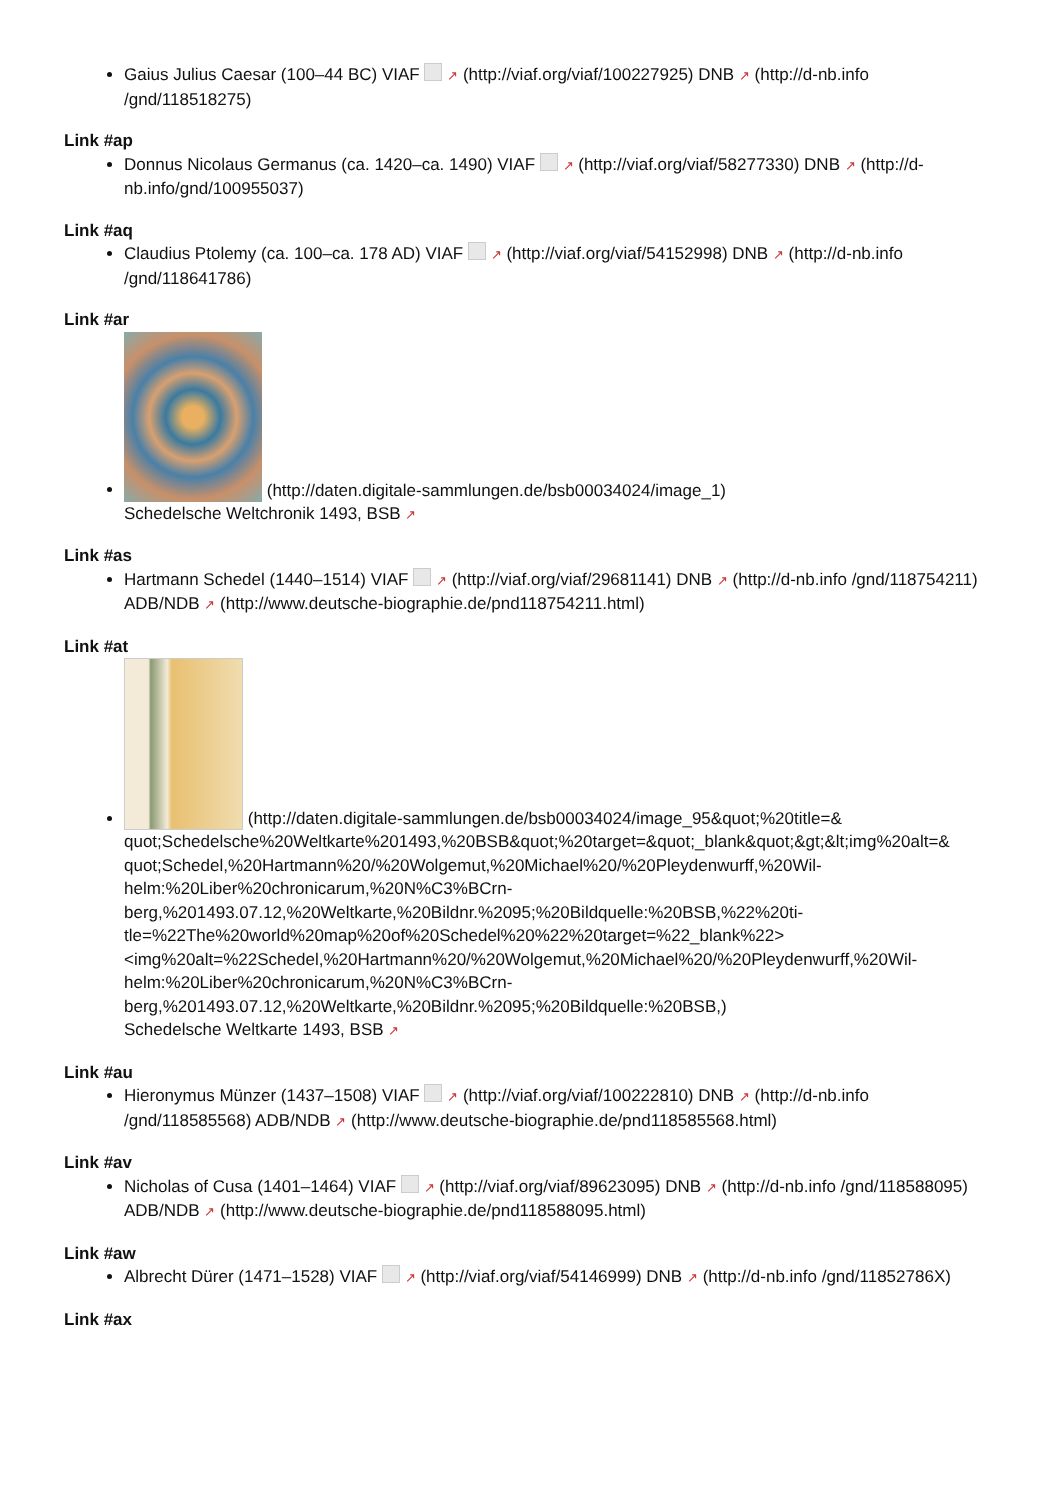Gaius Julius Caesar (100–44 BC) VIAF ↗ (http://viaf.org/viaf/100227925) DNB ↗ (http://d-nb.info /gnd/118518275)
Link #ap
Donnus Nicolaus Germanus (ca. 1420–ca. 1490) VIAF ↗ (http://viaf.org/viaf/58277330) DNB ↗ (http://d-nb.info/gnd/100955037)
Link #aq
Claudius Ptolemy (ca. 100–ca. 178 AD) VIAF ↗ (http://viaf.org/viaf/54152998) DNB ↗ (http://d-nb.info /gnd/118641786)
Link #ar
(http://daten.digitale-sammlungen.de/bsb00034024/image_1)
Schedelsche Weltchronik 1493, BSB ↗
Link #as
Hartmann Schedel (1440–1514) VIAF ↗ (http://viaf.org/viaf/29681141) DNB ↗ (http://d-nb.info /gnd/118754211) ADB/NDB ↗ (http://www.deutsche-biographie.de/pnd118754211.html)
Link #at
(http://daten.digitale-sammlungen.de/bsb00034024/image_95&quot;%20title=& quot;Schedelsche%20Weltkarte%201493,%20BSB&quot;%20target=&quot;_blank&quot;&gt;&lt;img%20alt=& quot;Schedel,%20Hartmann%20/%20Wolgemut,%20Michael%20/%20Pleydenwurff,%20Wil-helm:%20Liber%20chronicarum,%20N%C3%BCrn-berg,%201493.07.12,%20Weltkarte,%20Bildnr.%2095;%20Bildquelle:%20BSB,%22%20ti-tle=%22The%20world%20map%20of%20Schedel%20%22%20target=%22_blank%22> <img%20alt=%22Schedel,%20Hartmann%20/%20Wolgemut,%20Michael%20/%20Pleydenwurff,%20Wil-helm:%20Liber%20chronicarum,%20N%C3%BCrn-berg,%201493.07.12,%20Weltkarte,%20Bildnr.%2095;%20Bildquelle:%20BSB,)
Schedelsche Weltkarte 1493, BSB ↗
Link #au
Hieronymus Münzer (1437–1508) VIAF ↗ (http://viaf.org/viaf/100222810) DNB ↗ (http://d-nb.info /gnd/118585568) ADB/NDB ↗ (http://www.deutsche-biographie.de/pnd118585568.html)
Link #av
Nicholas of Cusa (1401–1464) VIAF ↗ (http://viaf.org/viaf/89623095) DNB ↗ (http://d-nb.info /gnd/118588095) ADB/NDB ↗ (http://www.deutsche-biographie.de/pnd118588095.html)
Link #aw
Albrecht Dürer (1471–1528) VIAF ↗ (http://viaf.org/viaf/54146999) DNB ↗ (http://d-nb.info /gnd/11852786X)
Link #ax